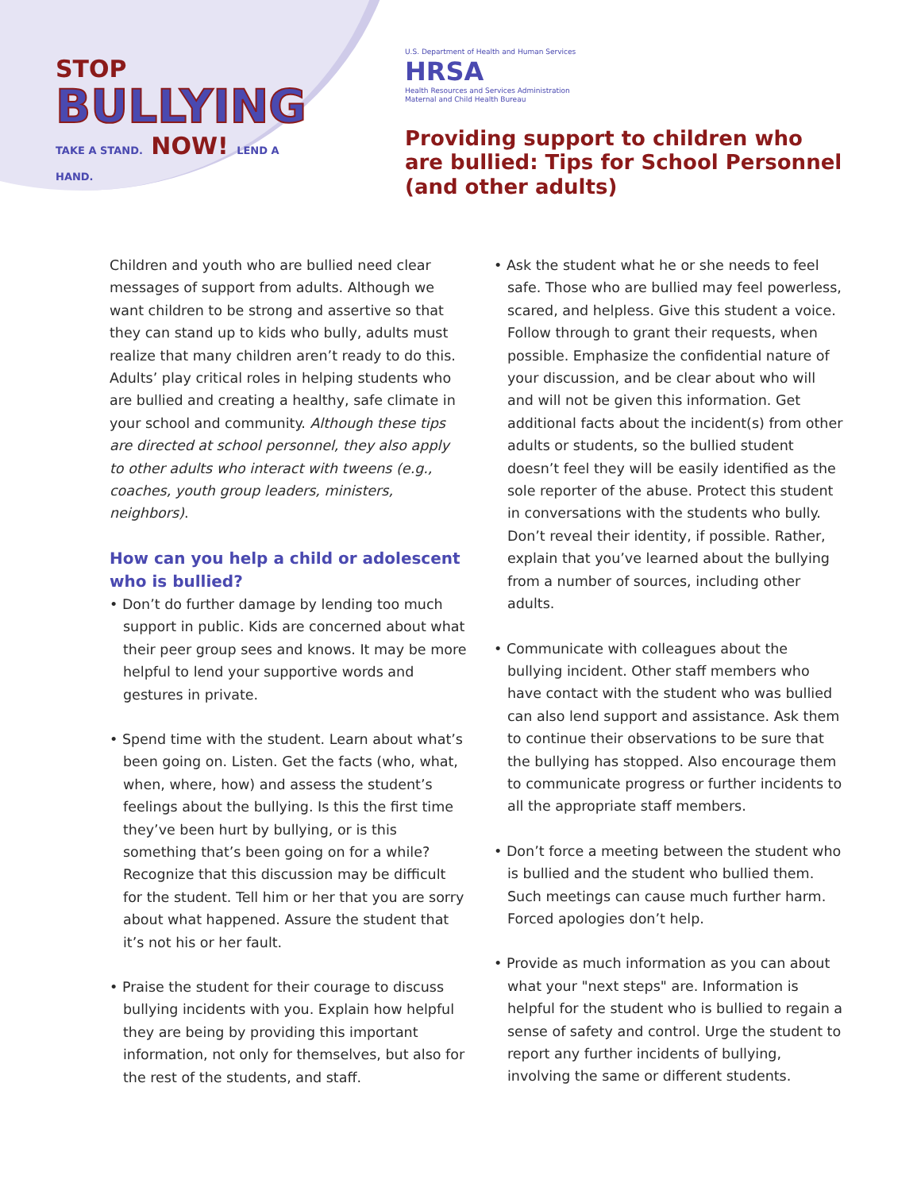STOP
BULLYING
TAKE A STAND. NOW! LEND A HAND.
U.S. Department of Health and Human Services
HRSA
Health Resources and Services Administration
Maternal and Child Health Bureau
Providing support to children who
are bullied: Tips for School Personnel
(and other adults)
Children and youth who are bullied need clear messages of support from adults. Although we want children to be strong and assertive so that they can stand up to kids who bully, adults must realize that many children aren’t ready to do this. Adults’ play critical roles in helping students who are bullied and creating a healthy, safe climate in your school and community. Although these tips are directed at school personnel, they also apply to other adults who interact with tweens (e.g., coaches, youth group leaders, ministers, neighbors).
How can you help a child or adolescent who is bullied?
• Don’t do further damage by lending too much support in public. Kids are concerned about what their peer group sees and knows. It may be more helpful to lend your supportive words and gestures in private.
• Spend time with the student. Learn about what’s been going on. Listen. Get the facts (who, what, when, where, how) and assess the student’s feelings about the bullying. Is this the first time they’ve been hurt by bullying, or is this something that’s been going on for a while? Recognize that this discussion may be difficult for the student. Tell him or her that you are sorry about what happened. Assure the student that it’s not his or her fault.
• Praise the student for their courage to discuss bullying incidents with you. Explain how helpful they are being by providing this important information, not only for themselves, but also for the rest of the students, and staff.
• Ask the student what he or she needs to feel safe. Those who are bullied may feel powerless, scared, and helpless. Give this student a voice. Follow through to grant their requests, when possible. Emphasize the confidential nature of your discussion, and be clear about who will and will not be given this information. Get additional facts about the incident(s) from other adults or students, so the bullied student doesn’t feel they will be easily identified as the sole reporter of the abuse. Protect this student in conversations with the students who bully. Don’t reveal their identity, if possible. Rather, explain that you’ve learned about the bullying from a number of sources, including other adults.
• Communicate with colleagues about the bullying incident. Other staff members who have contact with the student who was bullied can also lend support and assistance. Ask them to continue their observations to be sure that the bullying has stopped. Also encourage them to communicate progress or further incidents to all the appropriate staff members.
• Don’t force a meeting between the student who is bullied and the student who bullied them. Such meetings can cause much further harm. Forced apologies don’t help.
• Provide as much information as you can about what your "next steps" are. Information is helpful for the student who is bullied to regain a sense of safety and control. Urge the student to report any further incidents of bullying, involving the same or different students.